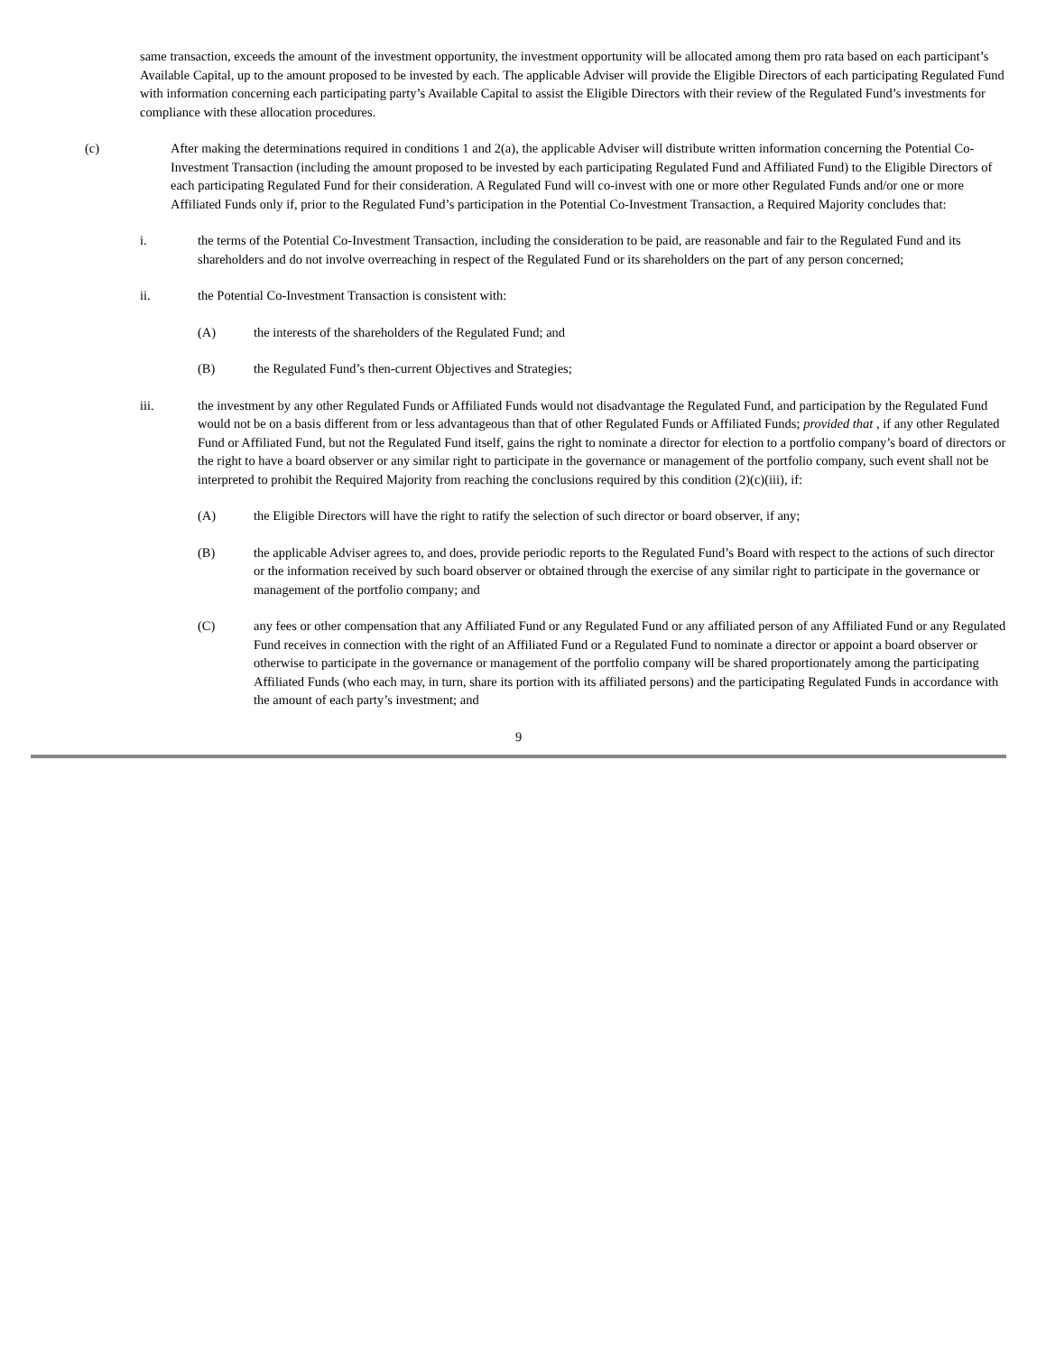same transaction, exceeds the amount of the investment opportunity, the investment opportunity will be allocated among them pro rata based on each participant’s Available Capital, up to the amount proposed to be invested by each. The applicable Adviser will provide the Eligible Directors of each participating Regulated Fund with information concerning each participating party’s Available Capital to assist the Eligible Directors with their review of the Regulated Fund’s investments for compliance with these allocation procedures.
(c) After making the determinations required in conditions 1 and 2(a), the applicable Adviser will distribute written information concerning the Potential Co-Investment Transaction (including the amount proposed to be invested by each participating Regulated Fund and Affiliated Fund) to the Eligible Directors of each participating Regulated Fund for their consideration. A Regulated Fund will co-invest with one or more other Regulated Funds and/or one or more Affiliated Funds only if, prior to the Regulated Fund’s participation in the Potential Co-Investment Transaction, a Required Majority concludes that:
i. the terms of the Potential Co-Investment Transaction, including the consideration to be paid, are reasonable and fair to the Regulated Fund and its shareholders and do not involve overreaching in respect of the Regulated Fund or its shareholders on the part of any person concerned;
ii. the Potential Co-Investment Transaction is consistent with:
(A) the interests of the shareholders of the Regulated Fund; and
(B) the Regulated Fund’s then-current Objectives and Strategies;
iii. the investment by any other Regulated Funds or Affiliated Funds would not disadvantage the Regulated Fund, and participation by the Regulated Fund would not be on a basis different from or less advantageous than that of other Regulated Funds or Affiliated Funds; provided that , if any other Regulated Fund or Affiliated Fund, but not the Regulated Fund itself, gains the right to nominate a director for election to a portfolio company’s board of directors or the right to have a board observer or any similar right to participate in the governance or management of the portfolio company, such event shall not be interpreted to prohibit the Required Majority from reaching the conclusions required by this condition (2)(c)(iii), if:
(A) the Eligible Directors will have the right to ratify the selection of such director or board observer, if any;
(B) the applicable Adviser agrees to, and does, provide periodic reports to the Regulated Fund’s Board with respect to the actions of such director or the information received by such board observer or obtained through the exercise of any similar right to participate in the governance or management of the portfolio company; and
(C) any fees or other compensation that any Affiliated Fund or any Regulated Fund or any affiliated person of any Affiliated Fund or any Regulated Fund receives in connection with the right of an Affiliated Fund or a Regulated Fund to nominate a director or appoint a board observer or otherwise to participate in the governance or management of the portfolio company will be shared proportionately among the participating Affiliated Funds (who each may, in turn, share its portion with its affiliated persons) and the participating Regulated Funds in accordance with the amount of each party’s investment; and
9